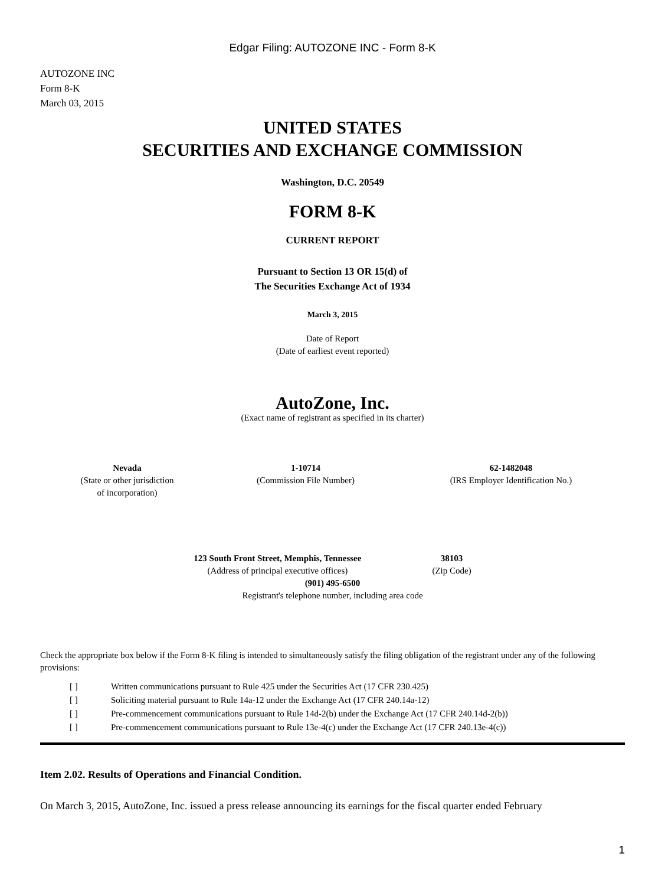Edgar Filing: AUTOZONE INC - Form 8-K
AUTOZONE INC
Form 8-K
March 03, 2015
UNITED STATES
SECURITIES AND EXCHANGE COMMISSION
Washington, D.C. 20549
FORM 8-K
CURRENT REPORT
Pursuant to Section 13 OR 15(d) of
The Securities Exchange Act of 1934
March 3, 2015
Date of Report
(Date of earliest event reported)
AutoZone, Inc.
(Exact name of registrant as specified in its charter)
| Nevada | 1-10714 | 62-1482048 |
| (State or other jurisdiction of incorporation) | (Commission File Number) | (IRS Employer Identification No.) |
| 123 South Front Street, Memphis, Tennessee | 38103 |
| (Address of principal executive offices) | (Zip Code) |
(901) 495-6500
Registrant's telephone number, including area code
Check the appropriate box below if the Form 8-K filing is intended to simultaneously satisfy the filing obligation of the registrant under any of the following provisions:
| [ ] | Written communications pursuant to Rule 425 under the Securities Act (17 CFR 230.425) |
| [ ] | Soliciting material pursuant to Rule 14a-12 under the Exchange Act (17 CFR 240.14a-12) |
| [ ] | Pre-commencement communications pursuant to Rule 14d-2(b) under the Exchange Act (17 CFR 240.14d-2(b)) |
| [ ] | Pre-commencement communications pursuant to Rule 13e-4(c) under the Exchange Act (17 CFR 240.13e-4(c)) |
Item 2.02. Results of Operations and Financial Condition.
On March 3, 2015, AutoZone, Inc. issued a press release announcing its earnings for the fiscal quarter ended February
1